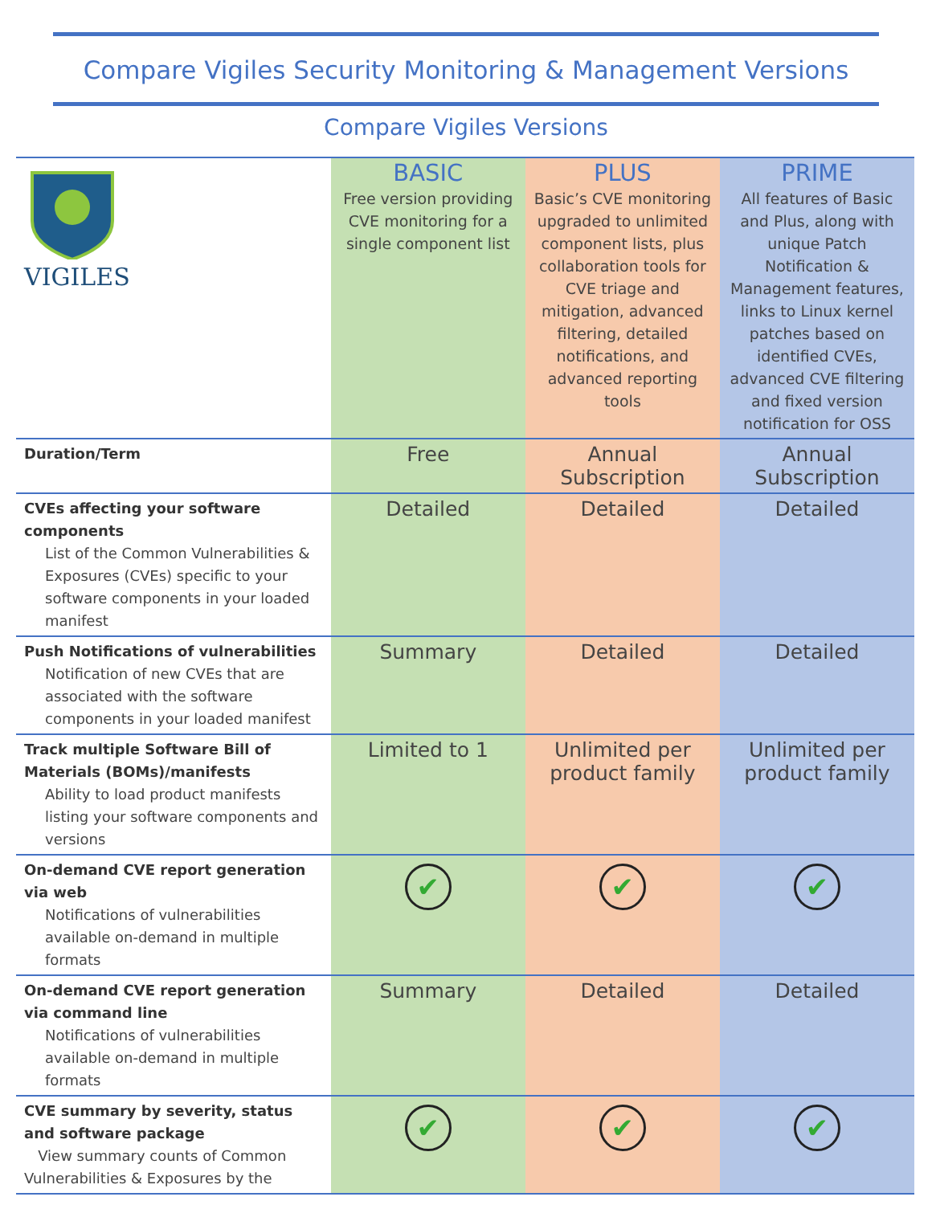Compare Vigiles Security Monitoring & Management Versions
Compare Vigiles Versions
| VIGILES | BASIC Free version providing CVE monitoring for a single component list | PLUS Basic’s CVE monitoring upgraded to unlimited component lists, plus collaboration tools for CVE triage and mitigation, advanced filtering, detailed notifications, and advanced reporting tools | PRIME All features of Basic and Plus, along with unique Patch Notification & Management features, links to Linux kernel patches based on identified CVEs, advanced CVE filtering and fixed version notification for OSS |
| Duration/Term | Free | Annual Subscription | Annual Subscription |
| CVEs affecting your software components List of the Common Vulnerabilities & Exposures (CVEs) specific to your software components in your loaded manifest | Detailed | Detailed | Detailed |
| Push Notifications of vulnerabilities Notification of new CVEs that are associated with the software components in your loaded manifest | Summary | Detailed | Detailed |
| Track multiple Software Bill of Materials (BOMs)/manifests Ability to load product manifests listing your software components and versions | Limited to 1 | Unlimited per product family | Unlimited per product family |
| On-demand CVE report generation via web Notifications of vulnerabilities available on-demand in multiple formats | ✔ | ✔ | ✔ |
| On-demand CVE report generation via command line Notifications of vulnerabilities available on-demand in multiple formats | Summary | Detailed | Detailed |
| CVE summary by severity, status and software package View summary counts of Common Vulnerabilities & Exposures by the | ✔ | ✔ | ✔ |